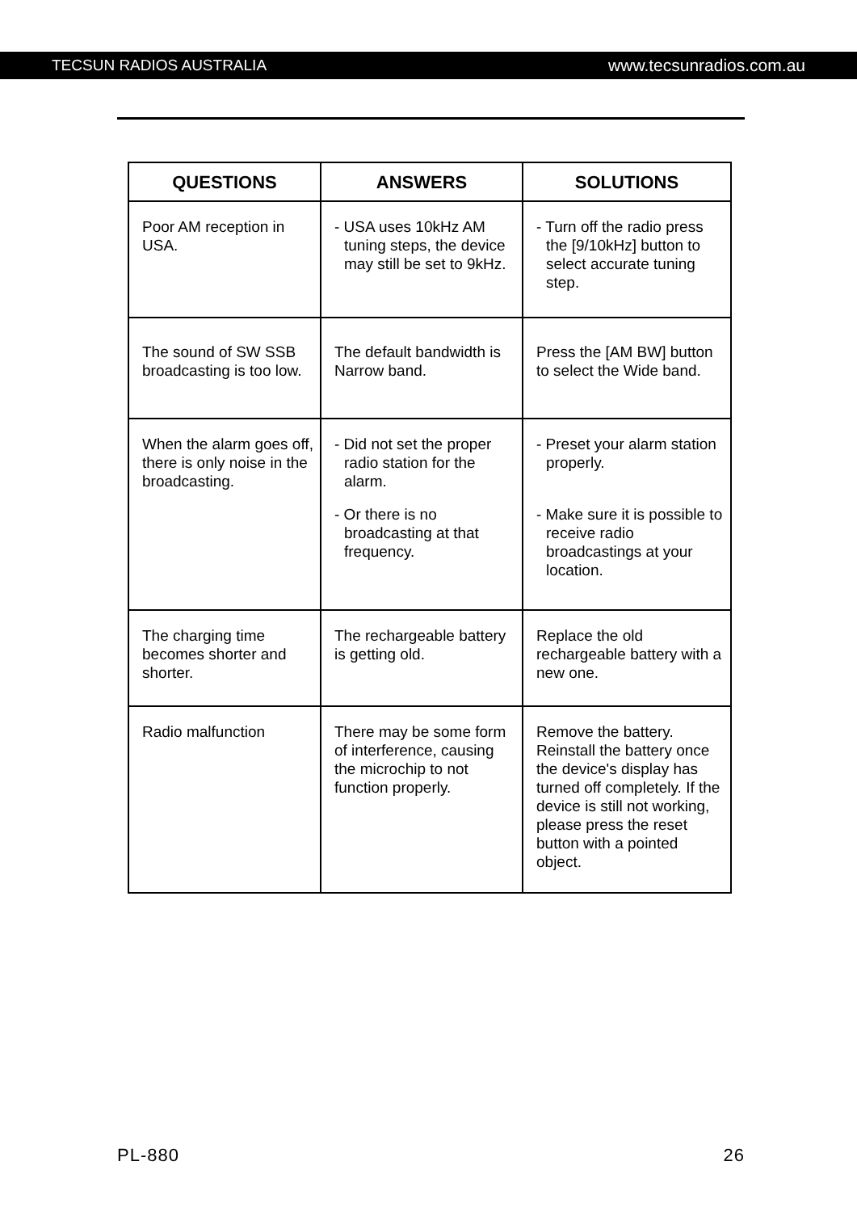TECSUN RADIOS AUSTRALIA www.tecsunradios.com.au
| QUESTIONS | ANSWERS | SOLUTIONS |
| --- | --- | --- |
| Poor AM reception in USA. | - USA uses 10kHz AM tuning steps, the device may still be set to 9kHz. | - Turn off the radio press the [9/10kHz] button to select accurate tuning step. |
| The sound of SW SSB broadcasting is too low. | The default bandwidth is Narrow band. | Press the [AM BW] button to select the Wide band. |
| When the alarm goes off, there is only noise in the broadcasting. | - Did not set the proper radio station for the alarm. - Or there is no broadcasting at that frequency. | - Preset your alarm station properly. - Make sure it is possible to receive radio broadcastings at your location. |
| The charging time becomes shorter and shorter. | The rechargeable battery is getting old. | Replace the old rechargeable battery with a new one. |
| Radio malfunction | There may be some form of interference, causing the microchip to not function properly. | Remove the battery. Reinstall the battery once the device's display has turned off completely. If the device is still not working, please press the reset button with a pointed object. |
PL-880 26